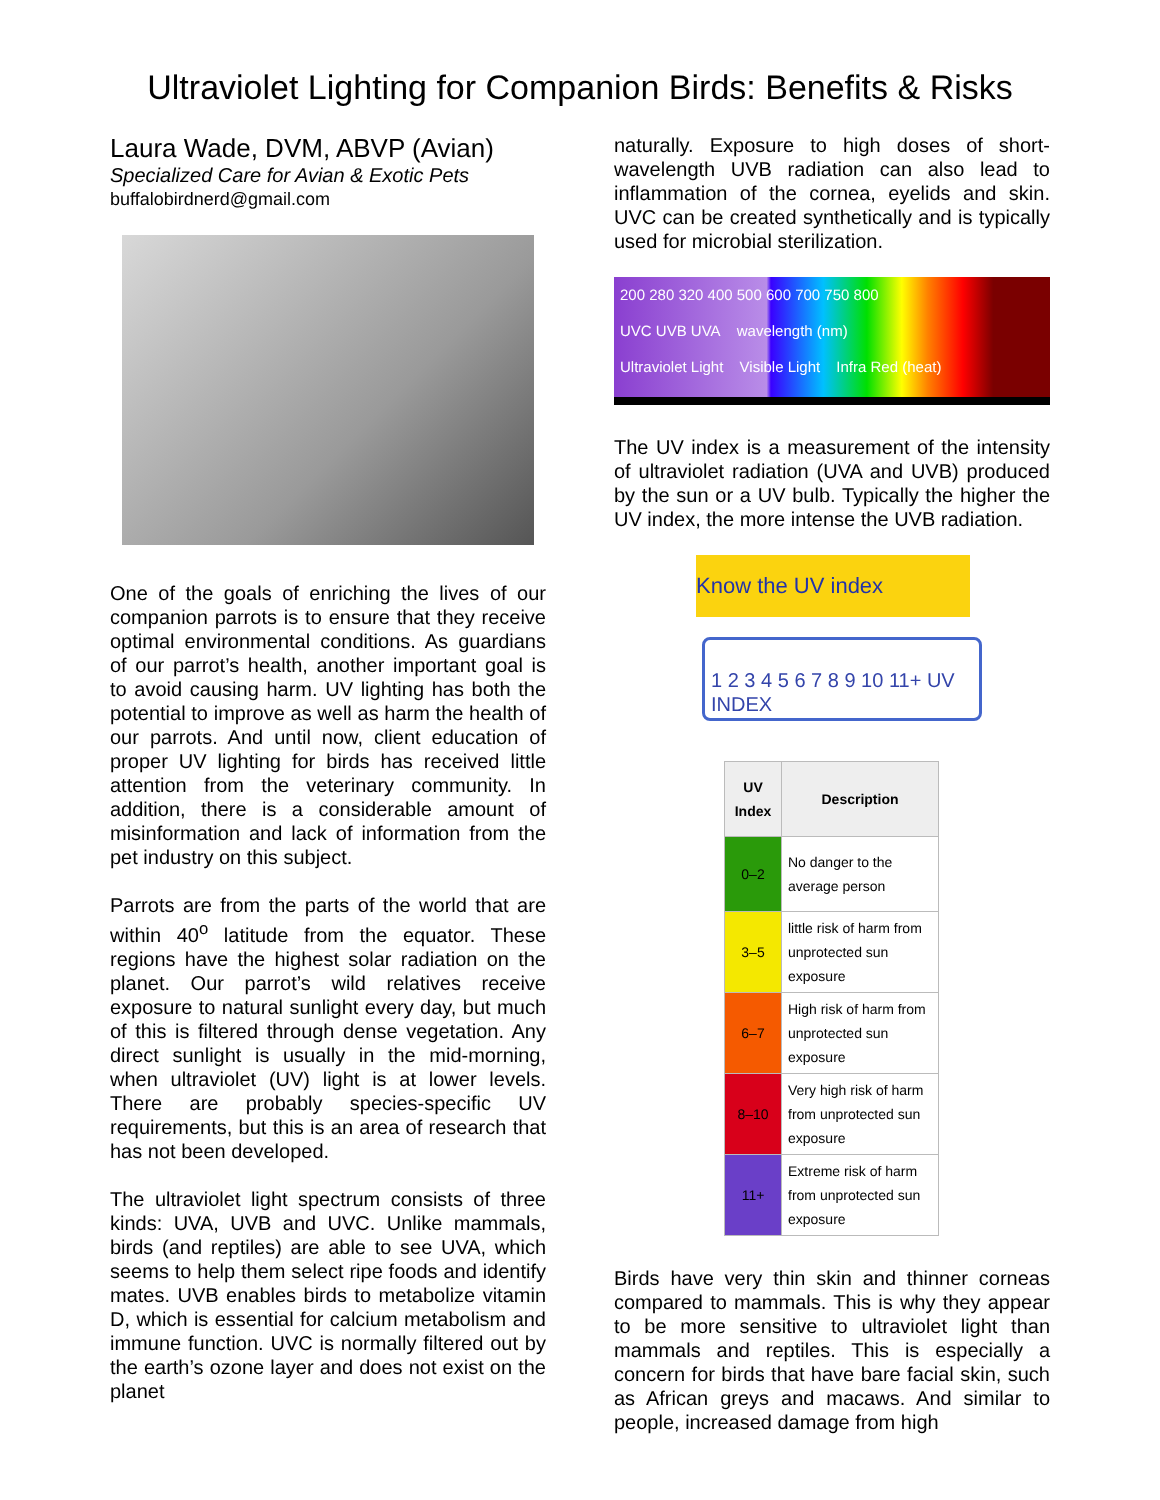Ultraviolet Lighting for Companion Birds: Benefits & Risks
Laura Wade, DVM, ABVP (Avian)
Specialized Care for Avian & Exotic Pets
buffalobirdnerd@gmail.com
One of the goals of enriching the lives of our companion parrots is to ensure that they receive optimal environmental conditions. As guardians of our parrot’s health, another important goal is to avoid causing harm. UV lighting has both the potential to improve as well as harm the health of our parrots. And until now, client education of proper UV lighting for birds has received little attention from the veterinary community. In addition, there is a considerable amount of misinformation and lack of information from the pet industry on this subject.
Parrots are from the parts of the world that are within 40<sup>o</sup> latitude from the equator. These regions have the highest solar radiation on the planet. Our parrot’s wild relatives receive exposure to natural sunlight every day, but much of this is filtered through dense vegetation. Any direct sunlight is usually in the mid-morning, when ultraviolet (UV) light is at lower levels. There are probably species-specific UV requirements, but this is an area of research that has not been developed.
The ultraviolet light spectrum consists of three kinds: UVA, UVB and UVC. Unlike mammals, birds (and reptiles) are able to see UVA, which seems to help them select ripe foods and identify mates. UVB enables birds to metabolize vitamin D, which is essential for calcium metabolism and immune function. UVC is normally filtered out by the earth’s ozone layer and does not exist on the planet
naturally. Exposure to high doses of short-wavelength UVB radiation can also lead to inflammation of the cornea, eyelids and skin. UVC can be created synthetically and is typically used for microbial sterilization.
200 280 320 400 500 600 700 750 800
UVC UVB UVA wavelength (nm)
Ultraviolet Light Visible Light Infra Red (heat)
The UV index is a measurement of the intensity of ultraviolet radiation (UVA and UVB) produced by the sun or a UV bulb. Typically the higher the UV index, the more intense the UVB radiation.
Know the UV index
1 2 3 4 5 6 7 8 9 10 11+ UV INDEX
| UV Index | Description |
| --- | --- |
| 0–2 | No danger to the average person |
| 3–5 | little risk of harm from unprotected sun exposure |
| 6–7 | High risk of harm from unprotected sun exposure |
| 8–10 | Very high risk of harm from unprotected sun exposure |
| 11+ | Extreme risk of harm from unprotected sun exposure |
Birds have very thin skin and thinner corneas compared to mammals. This is why they appear to be more sensitive to ultraviolet light than mammals and reptiles. This is especially a concern for birds that have bare facial skin, such as African greys and macaws. And similar to people, increased damage from high